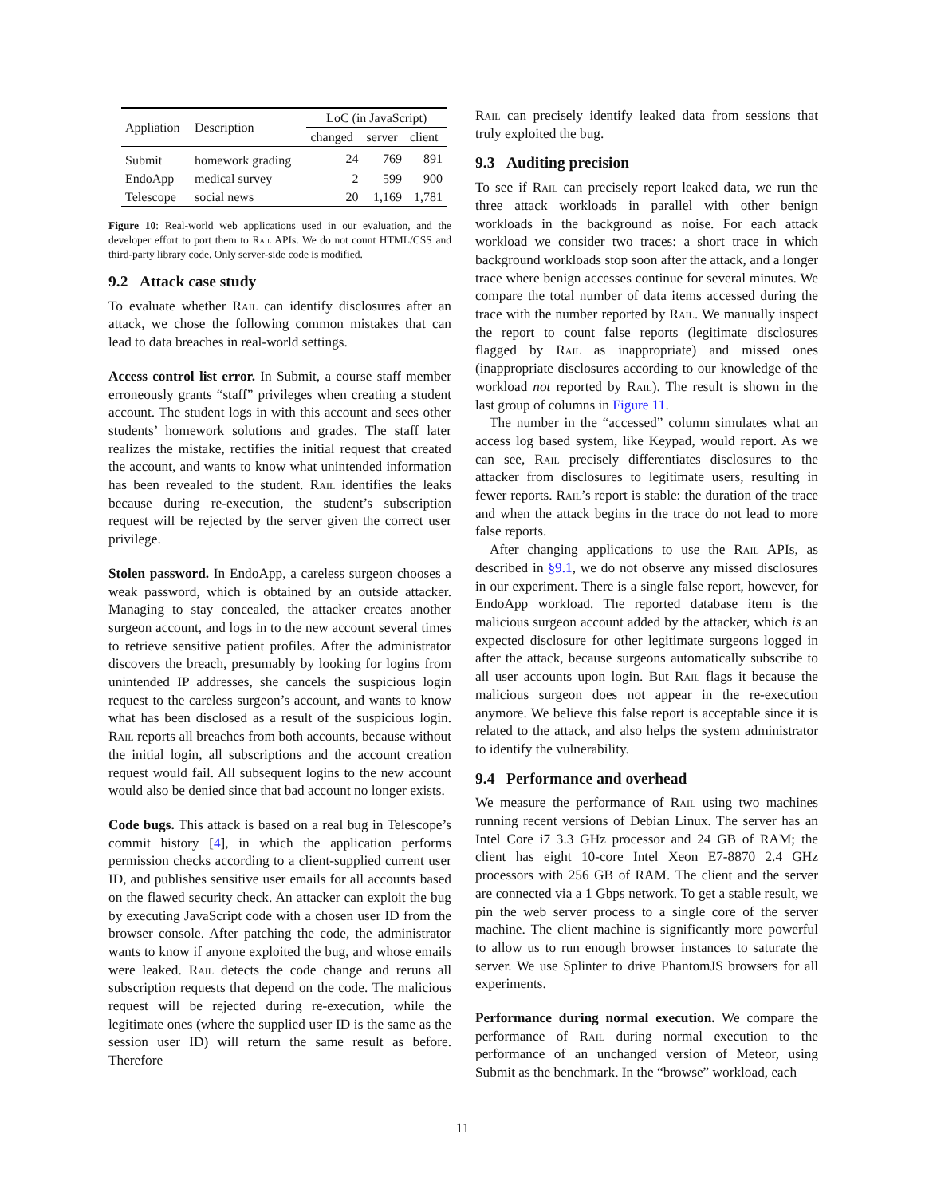| Appliation | Description | LoC (in JavaScript) | | |
| --- | --- | --- | --- | --- |
| | | changed | server | client |
| Submit | homework grading | 24 | 769 | 891 |
| EndoApp | medical survey | 2 | 599 | 900 |
| Telescope | social news | 20 | 1,169 | 1,781 |
Figure 10: Real-world web applications used in our evaluation, and the developer effort to port them to Rail APIs. We do not count HTML/CSS and third-party library code. Only server-side code is modified.
9.2 Attack case study
To evaluate whether Rail can identify disclosures after an attack, we chose the following common mistakes that can lead to data breaches in real-world settings.
Access control list error. In Submit, a course staff member erroneously grants “staff” privileges when creating a student account. The student logs in with this account and sees other students’ homework solutions and grades. The staff later realizes the mistake, rectifies the initial request that created the account, and wants to know what unintended information has been revealed to the student. Rail identifies the leaks because during re-execution, the student’s subscription request will be rejected by the server given the correct user privilege.
Stolen password. In EndoApp, a careless surgeon chooses a weak password, which is obtained by an outside attacker. Managing to stay concealed, the attacker creates another surgeon account, and logs in to the new account several times to retrieve sensitive patient profiles. After the administrator discovers the breach, presumably by looking for logins from unintended IP addresses, she cancels the suspicious login request to the careless surgeon’s account, and wants to know what has been disclosed as a result of the suspicious login. Rail reports all breaches from both accounts, because without the initial login, all subscriptions and the account creation request would fail. All subsequent logins to the new account would also be denied since that bad account no longer exists.
Code bugs. This attack is based on a real bug in Telescope’s commit history [4], in which the application performs permission checks according to a client-supplied current user ID, and publishes sensitive user emails for all accounts based on the flawed security check. An attacker can exploit the bug by executing JavaScript code with a chosen user ID from the browser console. After patching the code, the administrator wants to know if anyone exploited the bug, and whose emails were leaked. Rail detects the code change and reruns all subscription requests that depend on the code. The malicious request will be rejected during re-execution, while the legitimate ones (where the supplied user ID is the same as the session user ID) will return the same result as before. Therefore
Rail can precisely identify leaked data from sessions that truly exploited the bug.
9.3 Auditing precision
To see if Rail can precisely report leaked data, we run the three attack workloads in parallel with other benign workloads in the background as noise. For each attack workload we consider two traces: a short trace in which background workloads stop soon after the attack, and a longer trace where benign accesses continue for several minutes. We compare the total number of data items accessed during the trace with the number reported by Rail. We manually inspect the report to count false reports (legitimate disclosures flagged by Rail as inappropriate) and missed ones (inappropriate disclosures according to our knowledge of the workload not reported by Rail). The result is shown in the last group of columns in Figure 11.
The number in the “accessed” column simulates what an access log based system, like Keypad, would report. As we can see, Rail precisely differentiates disclosures to the attacker from disclosures to legitimate users, resulting in fewer reports. Rail’s report is stable: the duration of the trace and when the attack begins in the trace do not lead to more false reports.
After changing applications to use the Rail APIs, as described in §9.1, we do not observe any missed disclosures in our experiment. There is a single false report, however, for EndoApp workload. The reported database item is the malicious surgeon account added by the attacker, which is an expected disclosure for other legitimate surgeons logged in after the attack, because surgeons automatically subscribe to all user accounts upon login. But Rail flags it because the malicious surgeon does not appear in the re-execution anymore. We believe this false report is acceptable since it is related to the attack, and also helps the system administrator to identify the vulnerability.
9.4 Performance and overhead
We measure the performance of Rail using two machines running recent versions of Debian Linux. The server has an Intel Core i7 3.3 GHz processor and 24 GB of RAM; the client has eight 10-core Intel Xeon E7-8870 2.4 GHz processors with 256 GB of RAM. The client and the server are connected via a 1 Gbps network. To get a stable result, we pin the web server process to a single core of the server machine. The client machine is significantly more powerful to allow us to run enough browser instances to saturate the server. We use Splinter to drive PhantomJS browsers for all experiments.
Performance during normal execution. We compare the performance of Rail during normal execution to the performance of an unchanged version of Meteor, using Submit as the benchmark. In the “browse” workload, each
11